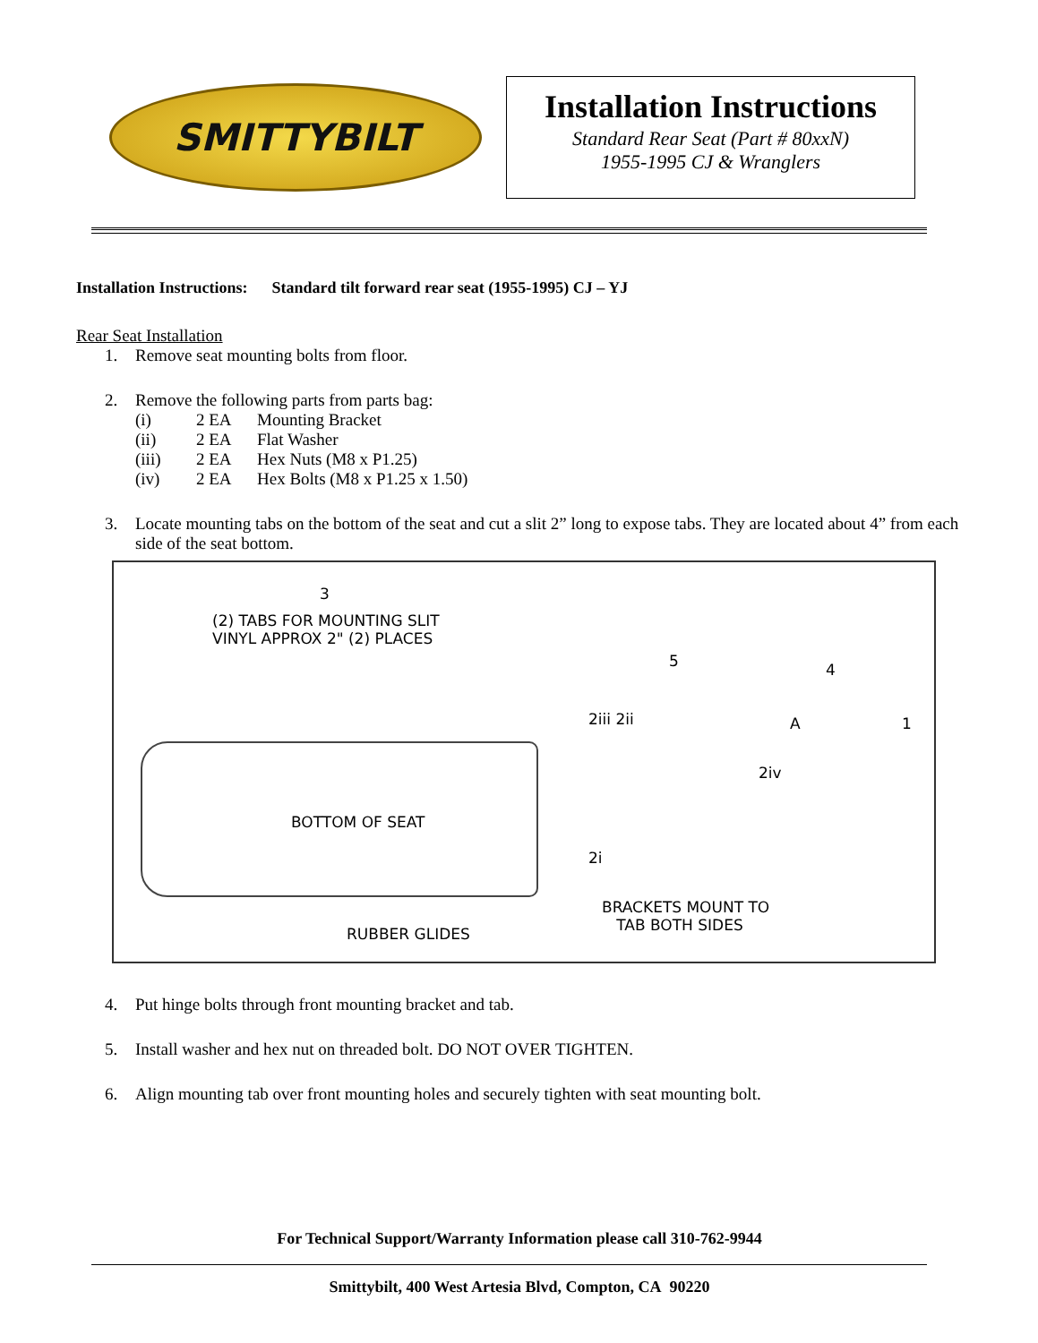SMITTYBILT
Installation Instructions
Standard Rear Seat (Part # 80xxN)
1955-1995 CJ & Wranglers
Installation Instructions: Standard tilt forward rear seat (1955-1995) CJ – YJ
Rear Seat Installation
1. Remove seat mounting bolts from floor.
2. Remove the following parts from parts bag:
(i) 2 EA Mounting Bracket
(ii) 2 EA Flat Washer
(iii) 2 EA Hex Nuts (M8 x P1.25)
(iv) 2 EA Hex Bolts (M8 x P1.25 x 1.50)
3. Locate mounting tabs on the bottom of the seat and cut a slit 2” long to expose tabs. They are located about 4” from each side of the seat bottom.
3
(2) TABS FOR MOUNTING SLIT
VINYL APPROX 2" (2) PLACES
BOTTOM OF SEAT
RUBBER GLIDES
2iii 2ii
5 4
A 1
2iv
2i
BRACKETS MOUNT TO
TAB BOTH SIDES
4. Put hinge bolts through front mounting bracket and tab.
5. Install washer and hex nut on threaded bolt. DO NOT OVER TIGHTEN.
6. Align mounting tab over front mounting holes and securely tighten with seat mounting bolt.
For Technical Support/Warranty Information please call 310-762-9944
Smittybilt, 400 West Artesia Blvd, Compton, CA 90220